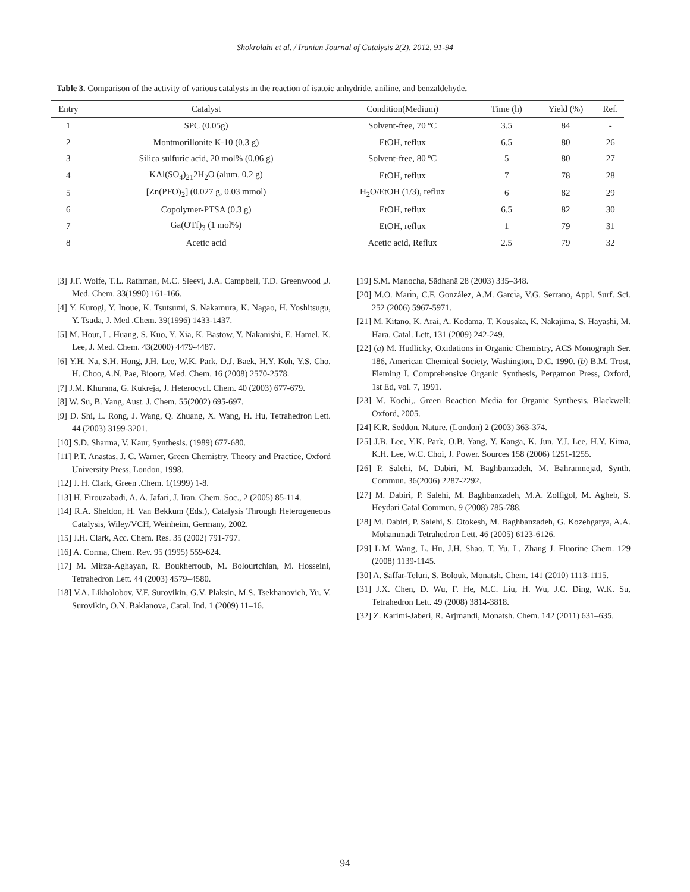Shokrolahi et al. / Iranian Journal of Catalysis 2(2), 2012, 91-94
Table 3. Comparison of the activity of various catalysts in the reaction of isatoic anhydride, aniline, and benzaldehyde.
| Entry | Catalyst | Condition(Medium) | Time (h) | Yield (%) | Ref. |
| --- | --- | --- | --- | --- | --- |
| 1 | SPC (0.05g) | Solvent-free, 70 ºC | 3.5 | 84 | - |
| 2 | Montmorillonite K-10 (0.3 g) | EtOH, reflux | 6.5 | 80 | 26 |
| 3 | Silica sulfuric acid, 20 mol% (0.06 g) | Solvent-free, 80 ºC | 5 | 80 | 27 |
| 4 | KAl(SO<sub>4</sub>)<sub>21</sub>2H<sub>2</sub>O (alum, 0.2 g) | EtOH, reflux | 7 | 78 | 28 |
| 5 | [Zn(PFO)<sub>2</sub>] (0.027 g, 0.03 mmol) | H<sub>2</sub>O/EtOH (1/3), reflux | 6 | 82 | 29 |
| 6 | Copolymer-PTSA (0.3 g) | EtOH, reflux | 6.5 | 82 | 30 |
| 7 | Ga(OTf)<sub>3</sub> (1 mol%) | EtOH, reflux | 1 | 79 | 31 |
| 8 | Acetic acid | Acetic acid, Reflux | 2.5 | 79 | 32 |
[3] J.F. Wolfe, T.L. Rathman, M.C. Sleevi, J.A. Campbell, T.D. Greenwood ,J. Med. Chem. 33(1990) 161-166.
[4] Y. Kurogi, Y. Inoue, K. Tsutsumi, S. Nakamura, K. Nagao, H. Yoshitsugu, Y. Tsuda, J. Med .Chem. 39(1996) 1433-1437.
[5] M. Hour, L. Huang, S. Kuo, Y. Xia, K. Bastow, Y. Nakanishi, E. Hamel, K. Lee, J. Med. Chem. 43(2000) 4479-4487.
[6] Y.H. Na, S.H. Hong, J.H. Lee, W.K. Park, D.J. Baek, H.Y. Koh, Y.S. Cho, H. Choo, A.N. Pae, Bioorg. Med. Chem. 16 (2008) 2570-2578.
[7] J.M. Khurana, G. Kukreja, J. Heterocycl. Chem. 40 (2003) 677-679.
[8] W. Su, B. Yang, Aust. J. Chem. 55(2002) 695-697.
[9] D. Shi, L. Rong, J. Wang, Q. Zhuang, X. Wang, H. Hu, Tetrahedron Lett. 44 (2003) 3199-3201.
[10] S.D. Sharma, V. Kaur, Synthesis. (1989) 677-680.
[11] P.T. Anastas, J. C. Warner, Green Chemistry, Theory and Practice, Oxford University Press, London, 1998.
[12] J. H. Clark, Green .Chem. 1(1999) 1-8.
[13] H. Firouzabadi, A. A. Jafari, J. Iran. Chem. Soc., 2 (2005) 85-114.
[14] R.A. Sheldon, H. Van Bekkum (Eds.), Catalysis Through Heterogeneous Catalysis, Wiley/VCH, Weinheim, Germany, 2002.
[15] J.H. Clark, Acc. Chem. Res. 35 (2002) 791-797.
[16] A. Corma, Chem. Rev. 95 (1995) 559-624.
[17] M. Mirza-Aghayan, R. Boukherroub, M. Bolourtchian, M. Hosseini, Tetrahedron Lett. 44 (2003) 4579–4580.
[18] V.A. Likholobov, V.F. Surovikin, G.V. Plaksin, M.S. Tsekhanovich, Yu. V. Surovikin, O.N. Baklanova, Catal. Ind. 1 (2009) 11–16.
[19] S.M. Manocha, Sādhanā 28 (2003) 335–348.
[20] M.O. Marı́n, C.F. González, A.M. Garcı́a, V.G. Serrano, Appl. Surf. Sci. 252 (2006) 5967-5971.
[21] M. Kitano, K. Arai, A. Kodama, T. Kousaka, K. Nakajima, S. Hayashi, M. Hara. Catal. Lett, 131 (2009) 242-249.
[22] (a) M. Hudlicky, Oxidations in Organic Chemistry, ACS Monograph Ser. 186, American Chemical Society, Washington, D.C. 1990. (b) B.M. Trost, Fleming I. Comprehensive Organic Synthesis, Pergamon Press, Oxford, 1st Ed, vol. 7, 1991.
[23] M. Kochi,. Green Reaction Media for Organic Synthesis. Blackwell: Oxford, 2005.
[24] K.R. Seddon, Nature. (London) 2 (2003) 363-374.
[25] J.B. Lee, Y.K. Park, O.B. Yang, Y. Kanga, K. Jun, Y.J. Lee, H.Y. Kima, K.H. Lee, W.C. Choi, J. Power. Sources 158 (2006) 1251-1255.
[26] P. Salehi, M. Dabiri, M. Baghbanzadeh, M. Bahramnejad, Synth. Commun. 36(2006) 2287-2292.
[27] M. Dabiri, P. Salehi, M. Baghbanzadeh, M.A. Zolfigol, M. Agheb, S. Heydari Catal Commun. 9 (2008) 785-788.
[28] M. Dabiri, P. Salehi, S. Otokesh, M. Baghbanzadeh, G. Kozehgarya, A.A. Mohammadi Tetrahedron Lett. 46 (2005) 6123-6126.
[29] L.M. Wang, L. Hu, J.H. Shao, T. Yu, L. Zhang J. Fluorine Chem. 129 (2008) 1139-1145.
[30] A. Saffar-Teluri, S. Bolouk, Monatsh. Chem. 141 (2010) 1113-1115.
[31] J.X. Chen, D. Wu, F. He, M.C. Liu, H. Wu, J.C. Ding, W.K. Su, Tetrahedron Lett. 49 (2008) 3814-3818.
[32] Z. Karimi-Jaberi, R. Arjmandi, Monatsh. Chem. 142 (2011) 631–635.
94